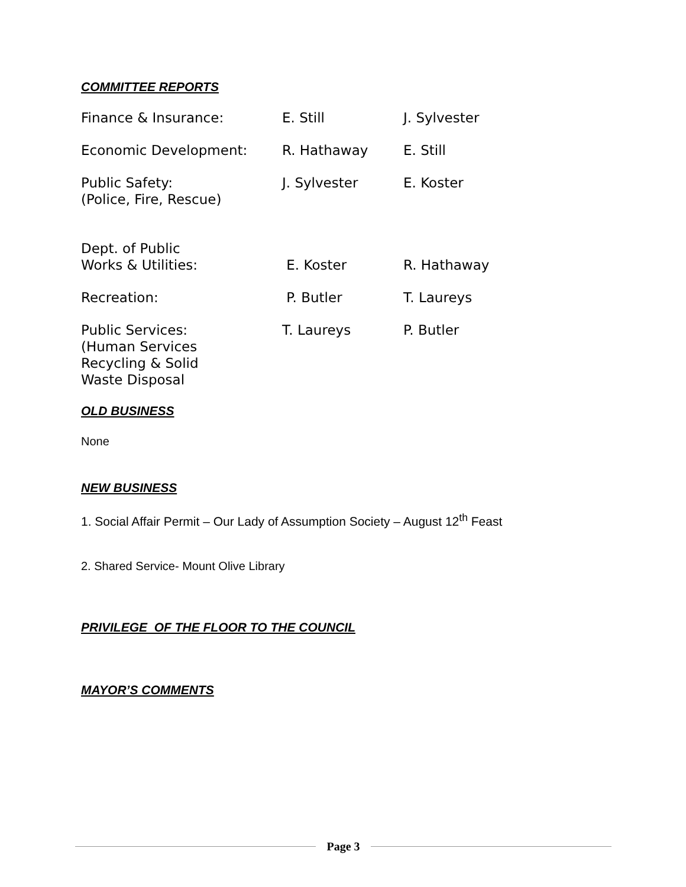COMMITTEE REPORTS
Finance & Insurance: E. Still J. Sylvester
Economic Development: R. Hathaway E. Still
Public Safety:
(Police, Fire, Rescue)
J. Sylvester E. Koster
Dept. of Public
Works & Utilities:
E. Koster
R. Hathaway
Recreation: P. Butler T. Laureys
Public Services:
(Human Services
Recycling & Solid
Waste Disposal
T. Laureys P. Butler
OLD BUSINESS
None
NEW BUSINESS
1. Social Affair Permit – Our Lady of Assumption Society – August 12<sup>th</sup> Feast
2. Shared Service- Mount Olive Library
PRIVILEGE OF THE FLOOR TO THE COUNCIL
MAYOR’S COMMENTS
Page 3